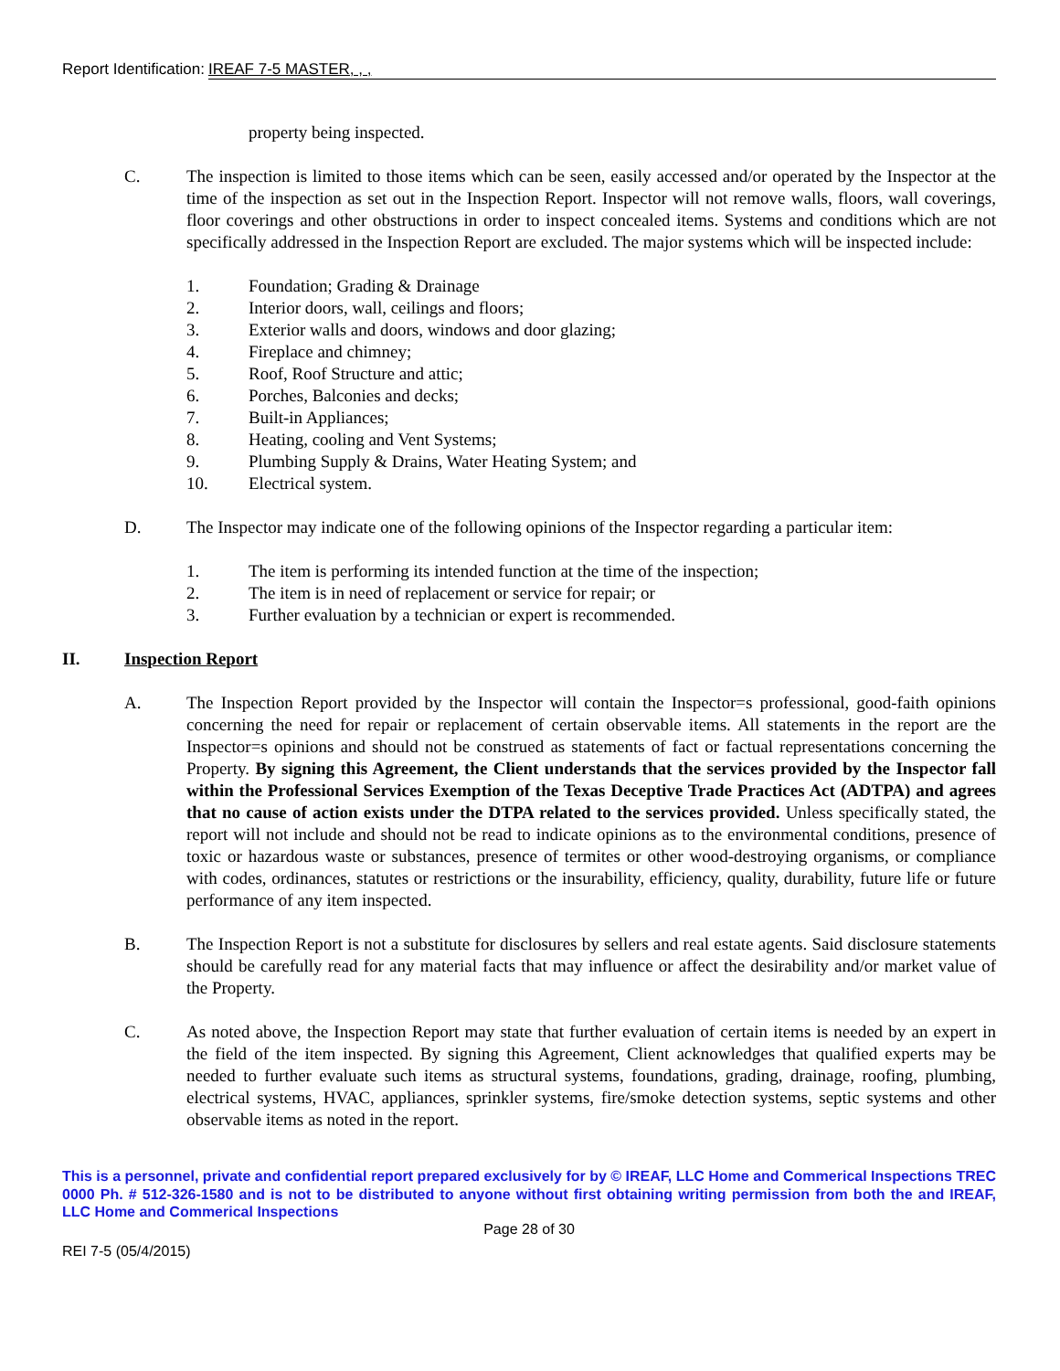Report Identification: IREAF 7-5 MASTER, , ,
property being inspected.
C. The inspection is limited to those items which can be seen, easily accessed and/or operated by the Inspector at the time of the inspection as set out in the Inspection Report. Inspector will not remove walls, floors, wall coverings, floor coverings and other obstructions in order to inspect concealed items. Systems and conditions which are not specifically addressed in the Inspection Report are excluded. The major systems which will be inspected include:
1. Foundation; Grading & Drainage
2. Interior doors, wall, ceilings and floors;
3. Exterior walls and doors, windows and door glazing;
4. Fireplace and chimney;
5. Roof, Roof Structure and attic;
6. Porches, Balconies and decks;
7. Built-in Appliances;
8. Heating, cooling and Vent Systems;
9. Plumbing Supply & Drains, Water Heating System; and
10. Electrical system.
D. The Inspector may indicate one of the following opinions of the Inspector regarding a particular item:
1. The item is performing its intended function at the time of the inspection;
2. The item is in need of replacement or service for repair; or
3. Further evaluation by a technician or expert is recommended.
II. Inspection Report
A. The Inspection Report provided by the Inspector will contain the Inspector=s professional, good-faith opinions concerning the need for repair or replacement of certain observable items. All statements in the report are the Inspector=s opinions and should not be construed as statements of fact or factual representations concerning the Property. By signing this Agreement, the Client understands that the services provided by the Inspector fall within the Professional Services Exemption of the Texas Deceptive Trade Practices Act (ADTPA) and agrees that no cause of action exists under the DTPA related to the services provided. Unless specifically stated, the report will not include and should not be read to indicate opinions as to the environmental conditions, presence of toxic or hazardous waste or substances, presence of termites or other wood-destroying organisms, or compliance with codes, ordinances, statutes or restrictions or the insurability, efficiency, quality, durability, future life or future performance of any item inspected.
B. The Inspection Report is not a substitute for disclosures by sellers and real estate agents. Said disclosure statements should be carefully read for any material facts that may influence or affect the desirability and/or market value of the Property.
C. As noted above, the Inspection Report may state that further evaluation of certain items is needed by an expert in the field of the item inspected. By signing this Agreement, Client acknowledges that qualified experts may be needed to further evaluate such items as structural systems, foundations, grading, drainage, roofing, plumbing, electrical systems, HVAC, appliances, sprinkler systems, fire/smoke detection systems, septic systems and other observable items as noted in the report.
This is a personnel, private and confidential report prepared exclusively for by © IREAF, LLC Home and Commerical Inspections TREC 0000 Ph. # 512-326-1580 and is not to be distributed to anyone without first obtaining writing permission from both the and IREAF, LLC Home and Commerical Inspections
Page 28 of 30
REI 7-5 (05/4/2015)